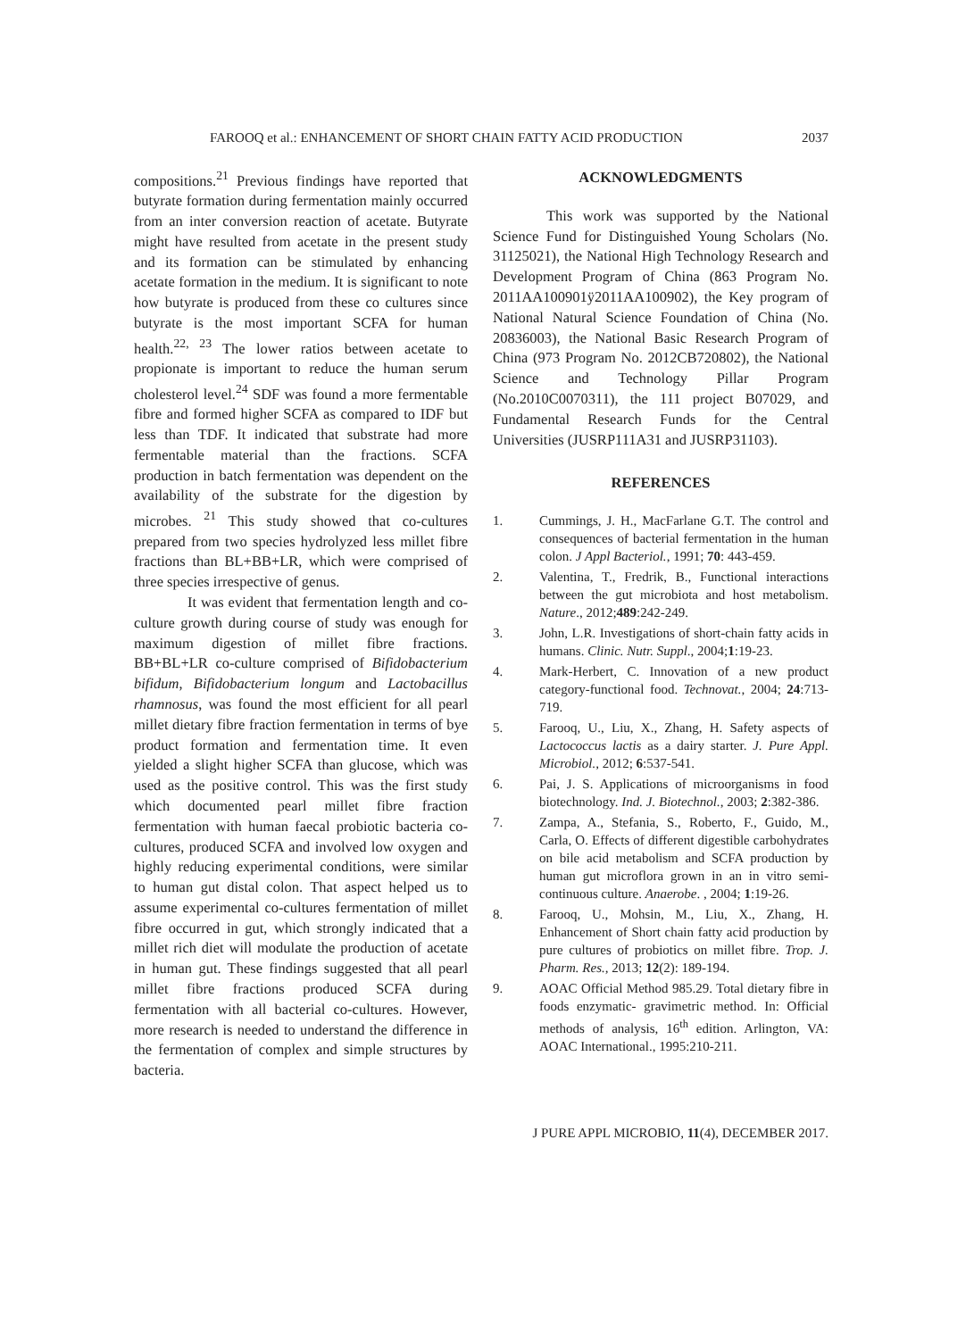FAROOQ et al.: ENHANCEMENT OF SHORT CHAIN FATTY ACID PRODUCTION 2037
compositions.<sup>21</sup> Previous findings have reported that butyrate formation during fermentation mainly occurred from an inter conversion reaction of acetate. Butyrate might have resulted from acetate in the present study and its formation can be stimulated by enhancing acetate formation in the medium. It is significant to note how butyrate is produced from these co cultures since butyrate is the most important SCFA for human health.<sup>22, 23</sup> The lower ratios between acetate to propionate is important to reduce the human serum cholesterol level.<sup>24</sup> SDF was found a more fermentable fibre and formed higher SCFA as compared to IDF but less than TDF. It indicated that substrate had more fermentable material than the fractions. SCFA production in batch fermentation was dependent on the availability of the substrate for the digestion by microbes. <sup>21</sup> This study showed that co-cultures prepared from two species hydrolyzed less millet fibre fractions than BL+BB+LR, which were comprised of three species irrespective of genus.
It was evident that fermentation length and co-culture growth during course of study was enough for maximum digestion of millet fibre fractions. BB+BL+LR co-culture comprised of Bifidobacterium bifidum, Bifidobacterium longum and Lactobacillus rhamnosus, was found the most efficient for all pearl millet dietary fibre fraction fermentation in terms of bye product formation and fermentation time. It even yielded a slight higher SCFA than glucose, which was used as the positive control. This was the first study which documented pearl millet fibre fraction fermentation with human faecal probiotic bacteria co-cultures, produced SCFA and involved low oxygen and highly reducing experimental conditions, were similar to human gut distal colon. That aspect helped us to assume experimental co-cultures fermentation of millet fibre occurred in gut, which strongly indicated that a millet rich diet will modulate the production of acetate in human gut. These findings suggested that all pearl millet fibre fractions produced SCFA during fermentation with all bacterial co-cultures. However, more research is needed to understand the difference in the fermentation of complex and simple structures by bacteria.
ACKNOWLEDGMENTS
This work was supported by the National Science Fund for Distinguished Young Scholars (No. 31125021), the National High Technology Research and Development Program of China (863 Program No. 2011AA100901ÿ2011AA100902), the Key program of National Natural Science Foundation of China (No. 20836003), the National Basic Research Program of China (973 Program No. 2012CB720802), the National Science and Technology Pillar Program (No.2010C0070311), the 111 project B07029, and Fundamental Research Funds for the Central Universities (JUSRP111A31 and JUSRP31103).
REFERENCES
1. Cummings, J. H., MacFarlane G.T. The control and consequences of bacterial fermentation in the human colon. J Appl Bacteriol., 1991; 70: 443-459.
2. Valentina, T., Fredrik, B., Functional interactions between the gut microbiota and host metabolism. Nature., 2012;489:242-249.
3. John, L.R. Investigations of short-chain fatty acids in humans. Clinic. Nutr. Suppl., 2004;1:19-23.
4. Mark-Herbert, C. Innovation of a new product category-functional food. Technovat., 2004; 24:713-719.
5. Farooq, U., Liu, X., Zhang, H. Safety aspects of Lactococcus lactis as a dairy starter. J. Pure Appl. Microbiol., 2012; 6:537-541.
6. Pai, J. S. Applications of microorganisms in food biotechnology. Ind. J. Biotechnol., 2003; 2:382-386.
7. Zampa, A., Stefania, S., Roberto, F., Guido, M., Carla, O. Effects of different digestible carbohydrates on bile acid metabolism and SCFA production by human gut microflora grown in an in vitro semi-continuous culture. Anaerobe. , 2004; 1:19-26.
8. Farooq, U., Mohsin, M., Liu, X., Zhang, H. Enhancement of Short chain fatty acid production by pure cultures of probiotics on millet fibre. Trop. J. Pharm. Res., 2013; 12(2): 189-194.
9. AOAC Official Method 985.29. Total dietary fibre in foods enzymatic- gravimetric method. In: Official methods of analysis, 16<sup>th</sup> edition. Arlington, VA: AOAC International., 1995:210-211.
J PURE APPL MICROBIO, 11(4), DECEMBER 2017.